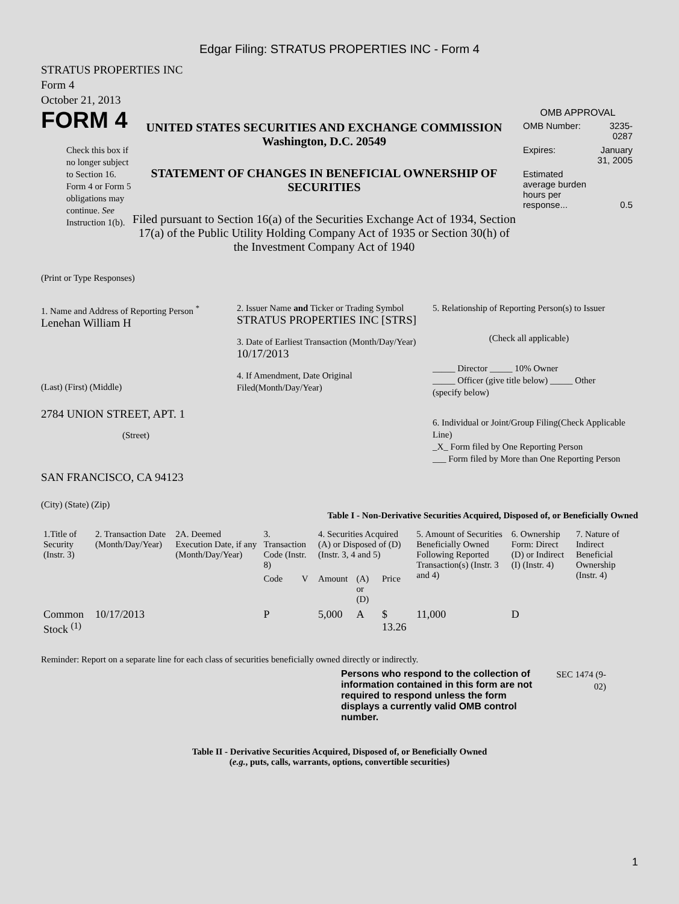Edgar Filing: STRATUS PROPERTIES INC - Form 4
STRATUS PROPERTIES INC
Form 4
October 21, 2013
FORM 4
Check this box if no longer subject to Section 16. Form 4 or Form 5 obligations may continue. See Instruction 1(b).
UNITED STATES SECURITIES AND EXCHANGE COMMISSION
Washington, D.C. 20549
STATEMENT OF CHANGES IN BENEFICIAL OWNERSHIP OF SECURITIES
Filed pursuant to Section 16(a) of the Securities Exchange Act of 1934, Section 17(a) of the Public Utility Holding Company Act of 1935 or Section 30(h) of the Investment Company Act of 1940
OMB APPROVAL
| OMB Number: | 3235-0287 |
| Expires: | January 31, 2005 |
| Estimated average burden hours per response... | 0.5 |
(Print or Type Responses)
1. Name and Address of Reporting Person <sup>*</sup>
Lenehan William H
(Last) (First) (Middle)
2784 UNION STREET, APT. 1
(Street)
SAN FRANCISCO, CA 94123
(City) (State) (Zip)
2. Issuer Name and Ticker or Trading Symbol
STRATUS PROPERTIES INC [STRS]
3. Date of Earliest Transaction (Month/Day/Year)
10/17/2013
4. If Amendment, Date Original Filed(Month/Day/Year)
5. Relationship of Reporting Person(s) to Issuer
(Check all applicable)
_____ Director _____ 10% Owner
_____ Officer (give title below) _____ Other (specify below)
6. Individual or Joint/Group Filing(Check Applicable Line)
_X_ Form filed by One Reporting Person
___ Form filed by More than One Reporting Person
Table I - Non-Derivative Securities Acquired, Disposed of, or Beneficially Owned
| 1.Title of Security (Instr. 3) | 2. Transaction Date (Month/Day/Year) | 2A. Deemed Execution Date, if any (Month/Day/Year) | 3. Transaction Code (Instr. 8) | | 4. Securities Acquired (A) or Disposed of (D) (Instr. 3, 4 and 5) | | | 5. Amount of Securities Beneficially Owned Following Reported Transaction(s) (Instr. 3 and 4) | 6. Ownership Form: Direct (D) or Indirect (I) (Instr. 4) | 7. Nature of Indirect Beneficial Ownership (Instr. 4) |
| --- | --- | --- | --- | --- | --- | --- | --- | --- | --- | --- |
| | | | Code | V | Amount | (A) or (D) | Price | | | |
| Common Stock <sup>(1)</sup> | 10/17/2013 | | P | | 5,000 | A | $ 13.26 | 11,000 | D | |
Reminder: Report on a separate line for each class of securities beneficially owned directly or indirectly.
Persons who respond to the collection of information contained in this form are not required to respond unless the form displays a currently valid OMB control number.
SEC 1474 (9-02)
Table II - Derivative Securities Acquired, Disposed of, or Beneficially Owned
(e.g., puts, calls, warrants, options, convertible securities)
1